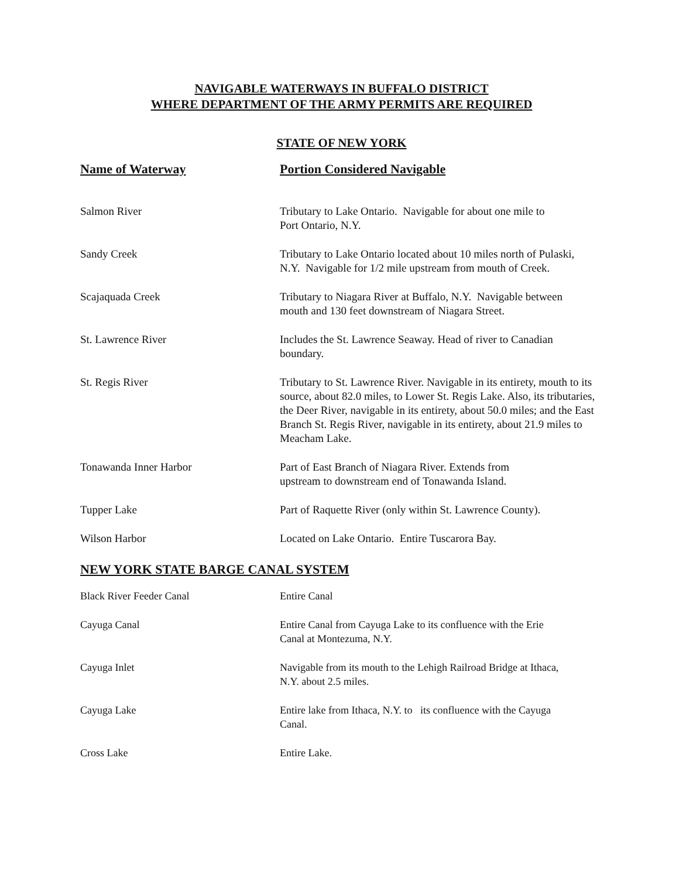NAVIGABLE WATERWAYS IN BUFFALO DISTRICT
WHERE DEPARTMENT OF THE ARMY PERMITS ARE REQUIRED
STATE OF NEW YORK
| Name of Waterway | Portion Considered Navigable |
| --- | --- |
| Salmon River | Tributary to Lake Ontario. Navigable for about one mile to Port Ontario, N.Y. |
| Sandy Creek | Tributary to Lake Ontario located about 10 miles north of Pulaski, N.Y. Navigable for 1/2 mile upstream from mouth of Creek. |
| Scajaquada Creek | Tributary to Niagara River at Buffalo, N.Y. Navigable between mouth and 130 feet downstream of Niagara Street. |
| St. Lawrence River | Includes the St. Lawrence Seaway. Head of river to Canadian boundary. |
| St. Regis River | Tributary to St. Lawrence River. Navigable in its entirety, mouth to its source, about 82.0 miles, to Lower St. Regis Lake. Also, its tributaries, the Deer River, navigable in its entirety, about 50.0 miles; and the East Branch St. Regis River, navigable in its entirety, about 21.9 miles to Meacham Lake. |
| Tonawanda Inner Harbor | Part of East Branch of Niagara River. Extends from upstream to downstream end of Tonawanda Island. |
| Tupper Lake | Part of Raquette River (only within St. Lawrence County). |
| Wilson Harbor | Located on Lake Ontario. Entire Tuscarora Bay. |
NEW YORK STATE BARGE CANAL SYSTEM
| Black River Feeder Canal | Entire Canal |
| Cayuga Canal | Entire Canal from Cayuga Lake to its confluence with the Erie Canal at Montezuma, N.Y. |
| Cayuga Inlet | Navigable from its mouth to the Lehigh Railroad Bridge at Ithaca, N.Y. about 2.5 miles. |
| Cayuga Lake | Entire lake from Ithaca, N.Y. to its confluence with the Cayuga Canal. |
| Cross Lake | Entire Lake. |